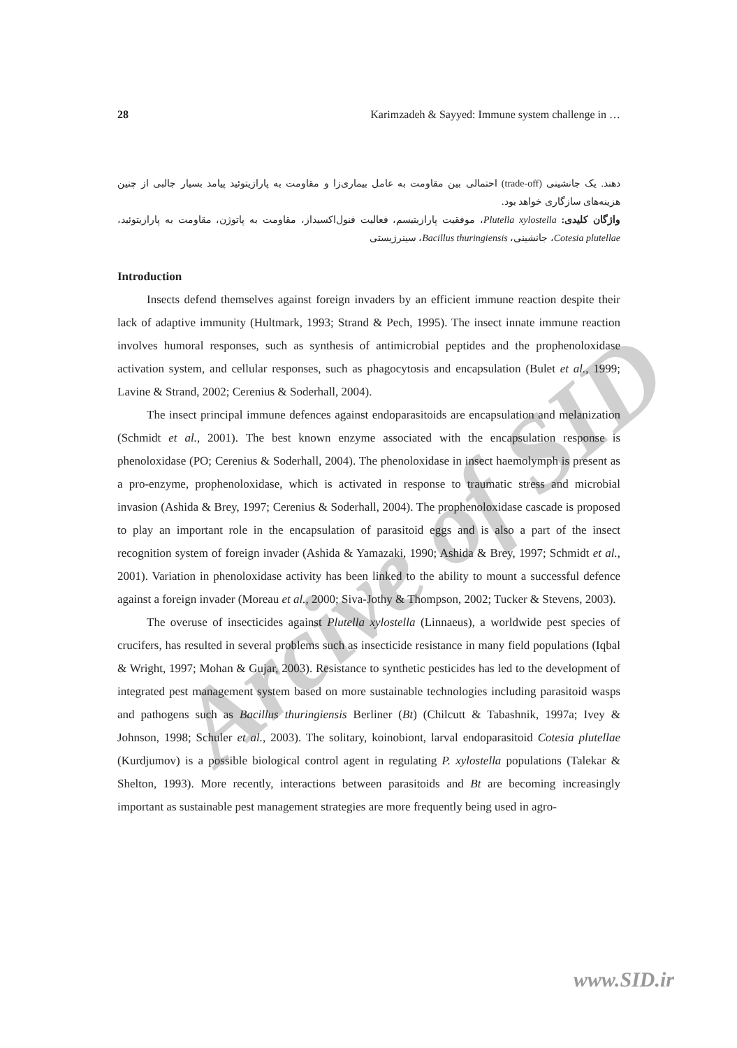Arcive of SID
28 Karimzadeh & Sayyed: Immune system challenge in …
دهند. یک جانشینی (trade-off) احتمالی بین مقاومت به عامل بیماری‌زا و مقاومت به پارازیتوئید پیامد بسیار جالبی از چنین هزینه‌های سازگاری خواهد بود.
واژگان کلیدی: Plutella xylostella، موفقیت پارازیتیسم، فعالیت فنول‌اکسیداز، مقاومت به پاتوژن، مقاومت به پارازیتوئید، Cotesia plutellae، جانشینی، Bacillus thuringiensis، سینرژیستی
Introduction
Insects defend themselves against foreign invaders by an efficient immune reaction despite their lack of adaptive immunity (Hultmark, 1993; Strand & Pech, 1995). The insect innate immune reaction involves humoral responses, such as synthesis of antimicrobial peptides and the prophenoloxidase activation system, and cellular responses, such as phagocytosis and encapsulation (Bulet et al., 1999; Lavine & Strand, 2002; Cerenius & Soderhall, 2004).
The insect principal immune defences against endoparasitoids are encapsulation and melanization (Schmidt et al., 2001). The best known enzyme associated with the encapsulation response is phenoloxidase (PO; Cerenius & Soderhall, 2004). The phenoloxidase in insect haemolymph is present as a pro-enzyme, prophenoloxidase, which is activated in response to traumatic stress and microbial invasion (Ashida & Brey, 1997; Cerenius & Soderhall, 2004). The prophenoloxidase cascade is proposed to play an important role in the encapsulation of parasitoid eggs and is also a part of the insect recognition system of foreign invader (Ashida & Yamazaki, 1990; Ashida & Brey, 1997; Schmidt et al., 2001). Variation in phenoloxidase activity has been linked to the ability to mount a successful defence against a foreign invader (Moreau et al., 2000; Siva-Jothy & Thompson, 2002; Tucker & Stevens, 2003).
The overuse of insecticides against Plutella xylostella (Linnaeus), a worldwide pest species of crucifers, has resulted in several problems such as insecticide resistance in many field populations (Iqbal & Wright, 1997; Mohan & Gujar, 2003). Resistance to synthetic pesticides has led to the development of integrated pest management system based on more sustainable technologies including parasitoid wasps and pathogens such as Bacillus thuringiensis Berliner (Bt) (Chilcutt & Tabashnik, 1997a; Ivey & Johnson, 1998; Schuler et al., 2003). The solitary, koinobiont, larval endoparasitoid Cotesia plutellae (Kurdjumov) is a possible biological control agent in regulating P. xylostella populations (Talekar & Shelton, 1993). More recently, interactions between parasitoids and Bt are becoming increasingly important as sustainable pest management strategies are more frequently being used in agro-
www.SID.ir